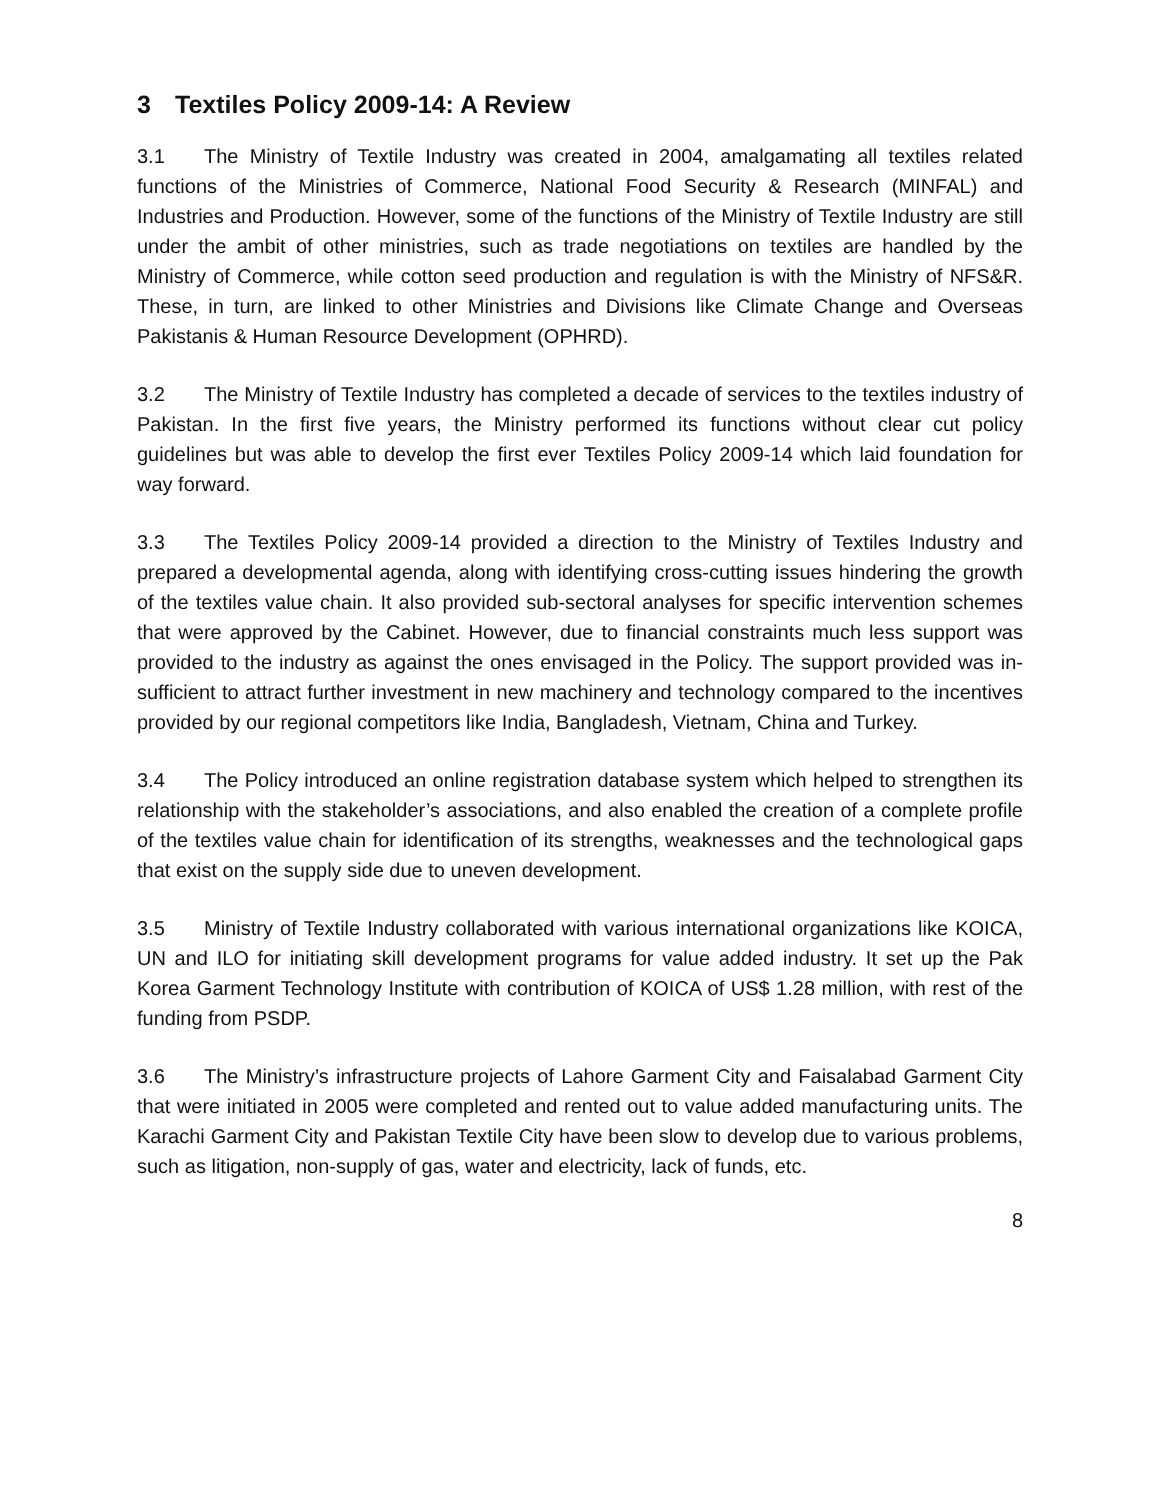3 Textiles Policy 2009-14: A Review
3.1 The Ministry of Textile Industry was created in 2004, amalgamating all textiles related functions of the Ministries of Commerce, National Food Security & Research (MINFAL) and Industries and Production. However, some of the functions of the Ministry of Textile Industry are still under the ambit of other ministries, such as trade negotiations on textiles are handled by the Ministry of Commerce, while cotton seed production and regulation is with the Ministry of NFS&R. These, in turn, are linked to other Ministries and Divisions like Climate Change and Overseas Pakistanis & Human Resource Development (OPHRD).
3.2 The Ministry of Textile Industry has completed a decade of services to the textiles industry of Pakistan. In the first five years, the Ministry performed its functions without clear cut policy guidelines but was able to develop the first ever Textiles Policy 2009-14 which laid foundation for way forward.
3.3 The Textiles Policy 2009-14 provided a direction to the Ministry of Textiles Industry and prepared a developmental agenda, along with identifying cross-cutting issues hindering the growth of the textiles value chain. It also provided sub-sectoral analyses for specific intervention schemes that were approved by the Cabinet. However, due to financial constraints much less support was provided to the industry as against the ones envisaged in the Policy. The support provided was in-sufficient to attract further investment in new machinery and technology compared to the incentives provided by our regional competitors like India, Bangladesh, Vietnam, China and Turkey.
3.4 The Policy introduced an online registration database system which helped to strengthen its relationship with the stakeholder’s associations, and also enabled the creation of a complete profile of the textiles value chain for identification of its strengths, weaknesses and the technological gaps that exist on the supply side due to uneven development.
3.5 Ministry of Textile Industry collaborated with various international organizations like KOICA, UN and ILO for initiating skill development programs for value added industry. It set up the Pak Korea Garment Technology Institute with contribution of KOICA of US$ 1.28 million, with rest of the funding from PSDP.
3.6 The Ministry’s infrastructure projects of Lahore Garment City and Faisalabad Garment City that were initiated in 2005 were completed and rented out to value added manufacturing units. The Karachi Garment City and Pakistan Textile City have been slow to develop due to various problems, such as litigation, non-supply of gas, water and electricity, lack of funds, etc.
8